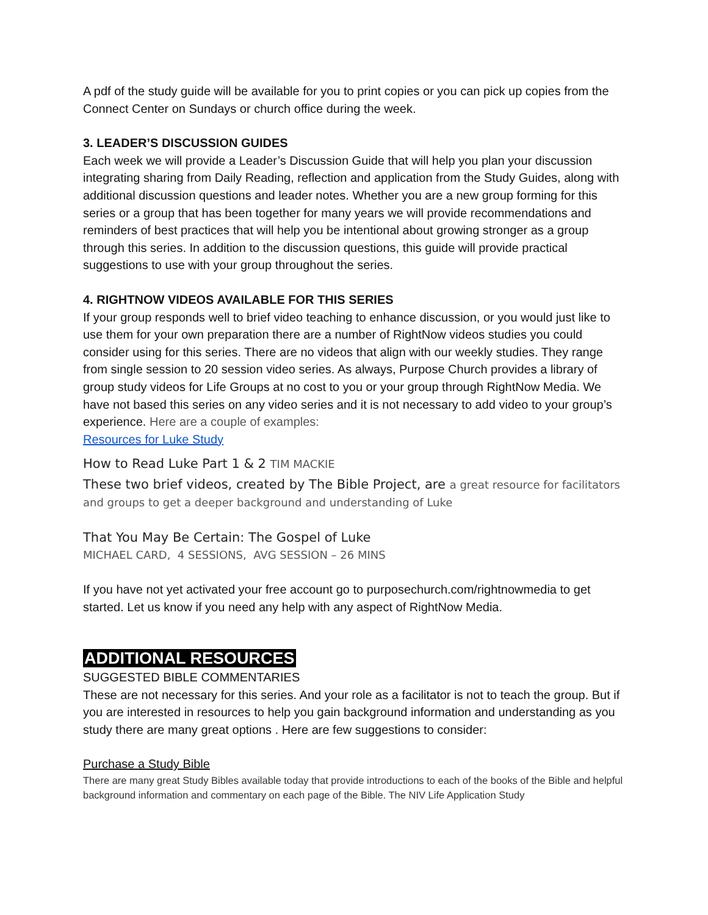A pdf of the study guide will be available for you to print copies or you can pick up copies from the Connect Center on Sundays or church office during the week.
3. LEADER’S DISCUSSION GUIDES
Each week we will provide a Leader’s Discussion Guide that will help you plan your discussion integrating sharing from Daily Reading, reflection and application from the Study Guides, along with additional discussion questions and leader notes. Whether you are a new group forming for this series or a group that has been together for many years we will provide recommendations and reminders of best practices that will help you be intentional about growing stronger as a group through this series. In addition to the discussion questions, this guide will provide practical suggestions to use with your group throughout the series.
4. RIGHTNOW VIDEOS AVAILABLE FOR THIS SERIES
If your group responds well to brief video teaching to enhance discussion, or you would just like to use them for your own preparation there are a number of RightNow videos studies you could consider using for this series. There are no videos that align with our weekly studies. They range from single session to 20 session video series. As always, Purpose Church provides a library of group study videos for Life Groups at no cost to you or your group through RightNow Media. We have not based this series on any video series and it is not necessary to add video to your group’s experience. Here are a couple of examples:
Resources for Luke Study
How to Read Luke Part 1 & 2 TIM MACKIE
These two brief videos, created by The Bible Project, are a great resource for facilitators and groups to get a deeper background and understanding of Luke
That You May Be Certain: The Gospel of Luke
MICHAEL CARD, 4 SESSIONS, AVG SESSION – 26 MINS
If you have not yet activated your free account go to purposechurch.com/rightnowmedia to get started. Let us know if you need any help with any aspect of RightNow Media.
ADDITIONAL RESOURCES
SUGGESTED BIBLE COMMENTARIES
These are not necessary for this series. And your role as a facilitator is not to teach the group. But if you are interested in resources to help you gain background information and understanding as you study there are many great options . Here are few suggestions to consider:
Purchase a Study Bible
There are many great Study Bibles available today that provide introductions to each of the books of the Bible and helpful background information and commentary on each page of the Bible. The NIV Life Application Study